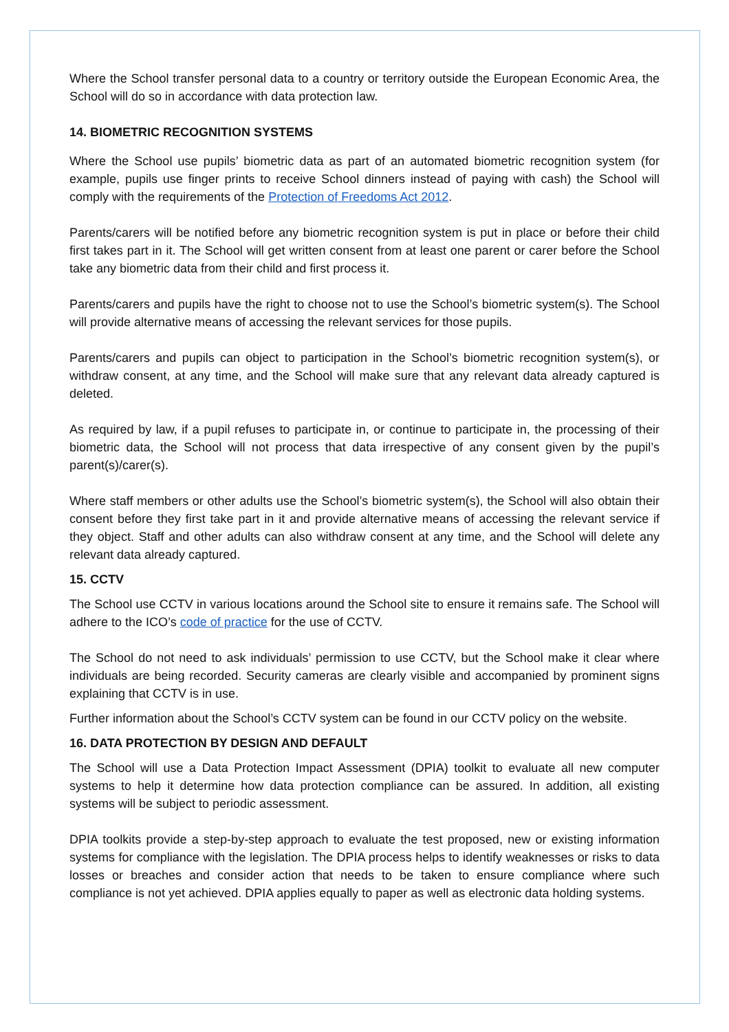Where the School transfer personal data to a country or territory outside the European Economic Area, the School will do so in accordance with data protection law.
14. BIOMETRIC RECOGNITION SYSTEMS
Where the School use pupils’ biometric data as part of an automated biometric recognition system (for example, pupils use finger prints to receive School dinners instead of paying with cash) the School will comply with the requirements of the Protection of Freedoms Act 2012.
Parents/carers will be notified before any biometric recognition system is put in place or before their child first takes part in it. The School will get written consent from at least one parent or carer before the School take any biometric data from their child and first process it.
Parents/carers and pupils have the right to choose not to use the School’s biometric system(s). The School will provide alternative means of accessing the relevant services for those pupils.
Parents/carers and pupils can object to participation in the School’s biometric recognition system(s), or withdraw consent, at any time, and the School will make sure that any relevant data already captured is deleted.
As required by law, if a pupil refuses to participate in, or continue to participate in, the processing of their biometric data, the School will not process that data irrespective of any consent given by the pupil’s parent(s)/carer(s).
Where staff members or other adults use the School’s biometric system(s), the School will also obtain their consent before they first take part in it and provide alternative means of accessing the relevant service if they object. Staff and other adults can also withdraw consent at any time, and the School will delete any relevant data already captured.
15. CCTV
The School use CCTV in various locations around the School site to ensure it remains safe. The School will adhere to the ICO’s code of practice for the use of CCTV.
The School do not need to ask individuals’ permission to use CCTV, but the School make it clear where individuals are being recorded. Security cameras are clearly visible and accompanied by prominent signs explaining that CCTV is in use.
Further information about the School’s CCTV system can be found in our CCTV policy on the website.
16. DATA PROTECTION BY DESIGN AND DEFAULT
The School will use a Data Protection Impact Assessment (DPIA) toolkit to evaluate all new computer systems to help it determine how data protection compliance can be assured. In addition, all existing systems will be subject to periodic assessment.
DPIA toolkits provide a step-by-step approach to evaluate the test proposed, new or existing information systems for compliance with the legislation. The DPIA process helps to identify weaknesses or risks to data losses or breaches and consider action that needs to be taken to ensure compliance where such compliance is not yet achieved. DPIA applies equally to paper as well as electronic data holding systems.